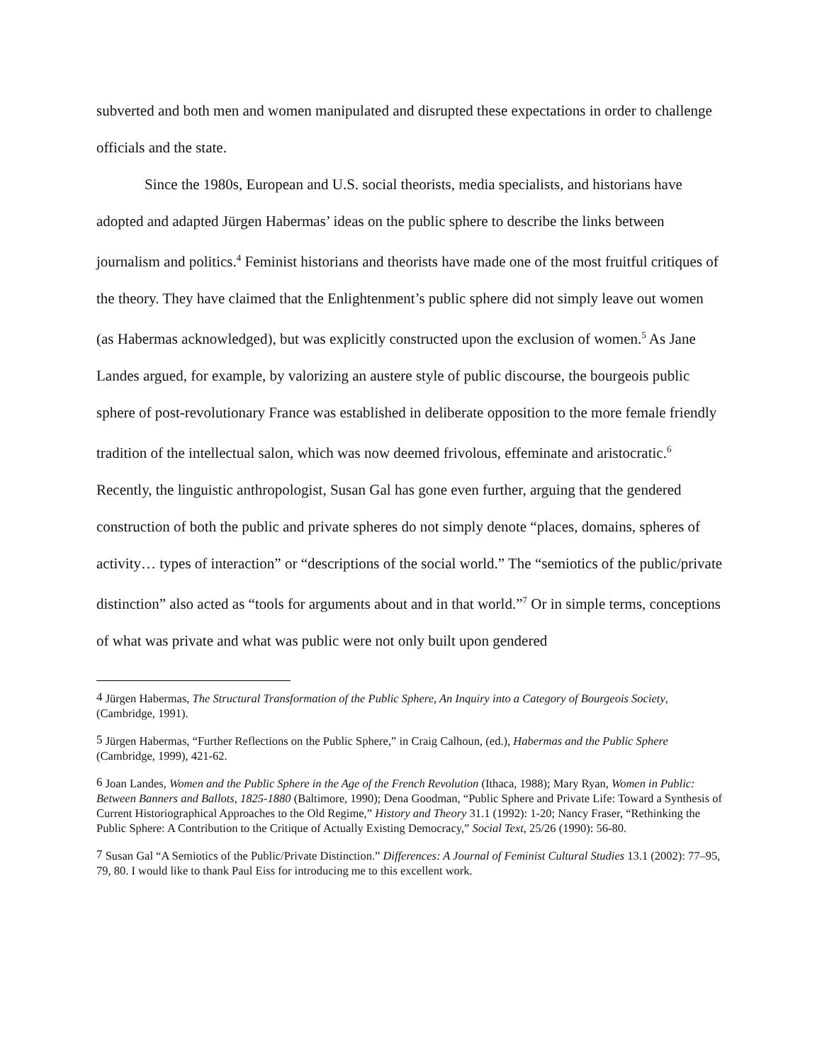subverted and both men and women manipulated and disrupted these expectations in order to challenge officials and the state.
Since the 1980s, European and U.S. social theorists, media specialists, and historians have adopted and adapted Jürgen Habermas’ ideas on the public sphere to describe the links between journalism and politics.<sup>4</sup> Feminist historians and theorists have made one of the most fruitful critiques of the theory. They have claimed that the Enlightenment’s public sphere did not simply leave out women (as Habermas acknowledged), but was explicitly constructed upon the exclusion of women.<sup>5</sup> As Jane Landes argued, for example, by valorizing an austere style of public discourse, the bourgeois public sphere of post-revolutionary France was established in deliberate opposition to the more female friendly tradition of the intellectual salon, which was now deemed frivolous, effeminate and aristocratic.<sup>6</sup> Recently, the linguistic anthropologist, Susan Gal has gone even further, arguing that the gendered construction of both the public and private spheres do not simply denote “places, domains, spheres of activity… types of interaction” or “descriptions of the social world.” The “semiotics of the public/private distinction” also acted as “tools for arguments about and in that world.”<sup>7</sup> Or in simple terms, conceptions of what was private and what was public were not only built upon gendered
<sup>4</sup> Jürgen Habermas, The Structural Transformation of the Public Sphere, An Inquiry into a Category of Bourgeois Society, (Cambridge, 1991).
<sup>5</sup> Jürgen Habermas, “Further Reflections on the Public Sphere,” in Craig Calhoun, (ed.), Habermas and the Public Sphere (Cambridge, 1999), 421-62.
<sup>6</sup> Joan Landes, Women and the Public Sphere in the Age of the French Revolution (Ithaca, 1988); Mary Ryan, Women in Public: Between Banners and Ballots, 1825-1880 (Baltimore, 1990); Dena Goodman, “Public Sphere and Private Life: Toward a Synthesis of Current Historiographical Approaches to the Old Regime,” History and Theory 31.1 (1992): 1-20; Nancy Fraser, “Rethinking the Public Sphere: A Contribution to the Critique of Actually Existing Democracy,” Social Text, 25/26 (1990): 56-80.
<sup>7</sup> Susan Gal “A Semiotics of the Public/Private Distinction.” Differences: A Journal of Feminist Cultural Studies 13.1 (2002): 77–95, 79, 80. I would like to thank Paul Eiss for introducing me to this excellent work.